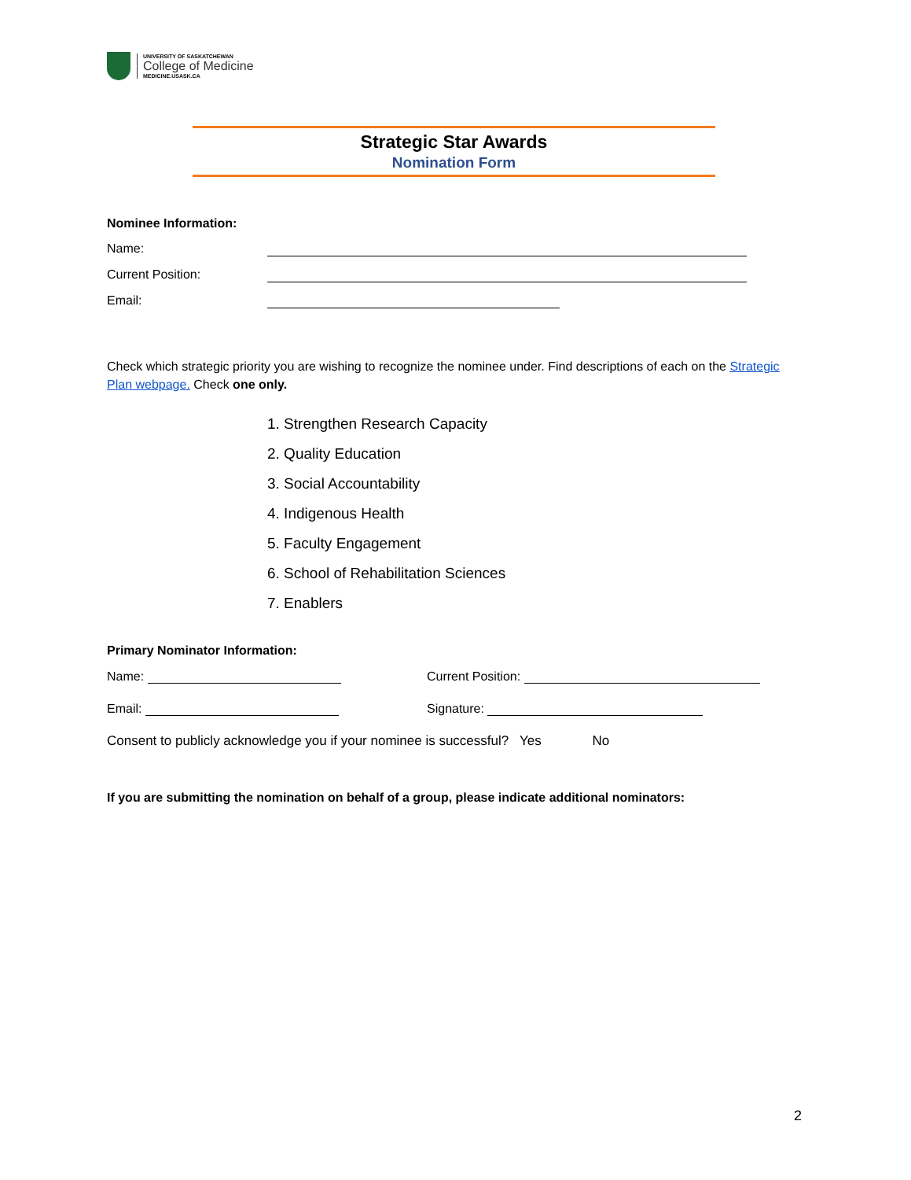UNIVERSITY OF SASKATCHEWAN
College of Medicine
MEDICINE.USASK.CA
Strategic Star Awards
Nomination Form
Nominee Information:
Name:
Current Position:
Email:
Check which strategic priority you are wishing to recognize the nominee under. Find descriptions of each on the Strategic Plan webpage. Check one only.
1. Strengthen Research Capacity
2. Quality Education
3. Social Accountability
4. Indigenous Health
5. Faculty Engagement
6. School of Rehabilitation Sciences
7. Enablers
Primary Nominator Information:
Name: Current Position:
Email: Signature:
Consent to publicly acknowledge you if your nominee is successful? Yes No
If you are submitting the nomination on behalf of a group, please indicate additional nominators:
2